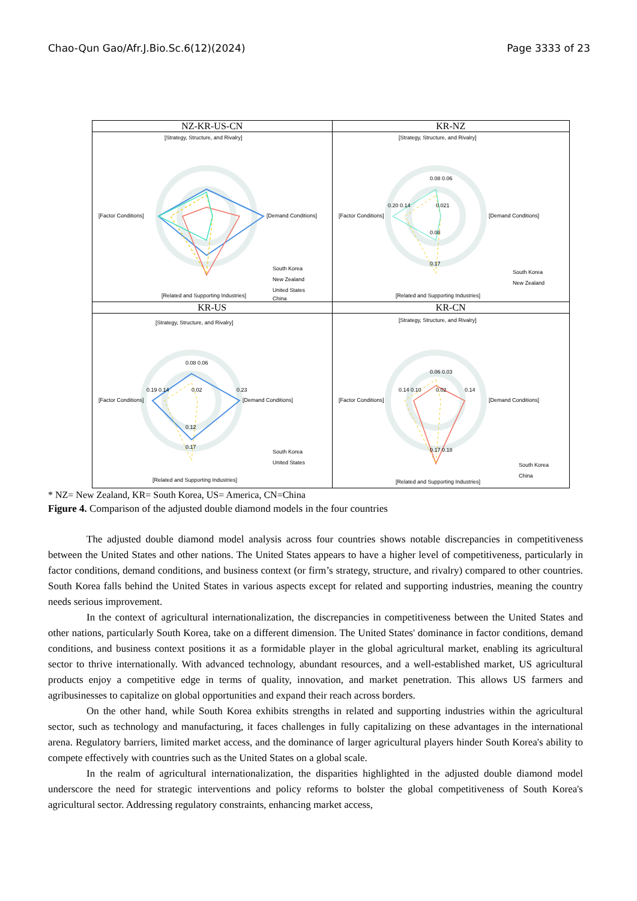Chao-Qun Gao/Afr.J.Bio.Sc.6(12)(2024) Page 3333 of 23
| NZ-KR-US-CN | KR-NZ |
| [Strategy, Structure, and Rivalry] [Factor Conditions] [Demand Conditions] [Related and Supporting Industries] South Korea New Zealand United States China | [Strategy, Structure, and Rivalry] [Factor Conditions] [Demand Conditions] [Related and Supporting Industries] 0.08 0.06 0.20 0.14 0.021 0.08 0.17 South Korea New Zealand |
| KR-US | KR-CN |
| [Strategy, Structure, and Rivalry] [Factor Conditions] [Demand Conditions] [Related and Supporting Industries] 0.08 0.06 0.19 0.14 0.02 0.23 0.12 0.17 South Korea United States | [Strategy, Structure, and Rivalry] [Factor Conditions] [Demand Conditions] [Related and Supporting Industries] 0.06 0.03 0.14 0.10 0.02 0.14 0.17 0.18 South Korea China |
* NZ= New Zealand, KR= South Korea, US= America, CN=China
Figure 4. Comparison of the adjusted double diamond models in the four countries
The adjusted double diamond model analysis across four countries shows notable discrepancies in competitiveness between the United States and other nations. The United States appears to have a higher level of competitiveness, particularly in factor conditions, demand conditions, and business context (or firm’s strategy, structure, and rivalry) compared to other countries. South Korea falls behind the United States in various aspects except for related and supporting industries, meaning the country needs serious improvement.
In the context of agricultural internationalization, the discrepancies in competitiveness between the United States and other nations, particularly South Korea, take on a different dimension. The United States' dominance in factor conditions, demand conditions, and business context positions it as a formidable player in the global agricultural market, enabling its agricultural sector to thrive internationally. With advanced technology, abundant resources, and a well-established market, US agricultural products enjoy a competitive edge in terms of quality, innovation, and market penetration. This allows US farmers and agribusinesses to capitalize on global opportunities and expand their reach across borders.
On the other hand, while South Korea exhibits strengths in related and supporting industries within the agricultural sector, such as technology and manufacturing, it faces challenges in fully capitalizing on these advantages in the international arena. Regulatory barriers, limited market access, and the dominance of larger agricultural players hinder South Korea's ability to compete effectively with countries such as the United States on a global scale.
In the realm of agricultural internationalization, the disparities highlighted in the adjusted double diamond model underscore the need for strategic interventions and policy reforms to bolster the global competitiveness of South Korea's agricultural sector. Addressing regulatory constraints, enhancing market access,